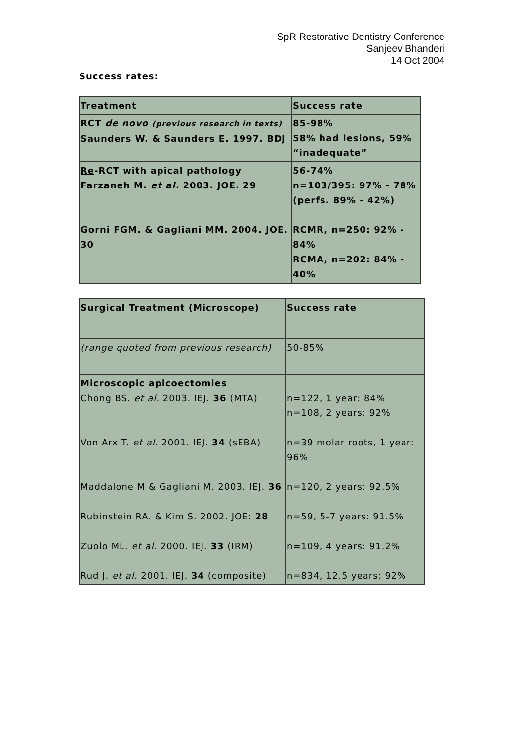SpR Restorative Dentistry Conference
Sanjeev Bhanderi
14 Oct 2004
Success rates:
| Treatment | Success rate |
| --- | --- |
| RCT de novo (previous research in texts) Saunders W. & Saunders E. 1997. BDJ | 85-98% 58% had lesions, 59% “inadequate” |
| Re -RCT with apical pathology Farzaneh M. et al. 2003. JOE. 29 Gorni FGM. & Gagliani MM. 2004. JOE. 30 | 56-74% n=103/395: 97% - 78% (perfs. 89% - 42%) RCMR, n=250: 92% - 84% RCMA, n=202: 84% - 40% |
| Surgical Treatment (Microscope) | Success rate |
| --- | --- |
| (range quoted from previous research) | 50-85% |
| Microscopic apicoectomies Chong BS. et al. 2003. IEJ. 36 (MTA) Von Arx T. et al. 2001. IEJ. 34 (sEBA) Maddalone M & Gagliani M. 2003. IEJ. 36 Rubinstein RA. & Kim S. 2002. JOE: 28 Zuolo ML. et al. 2000. IEJ. 33 (IRM) Rud J. et al. 2001. IEJ. 34 (composite) | n=122, 1 year: 84% n=108, 2 years: 92% n=39 molar roots, 1 year: 96% n=120, 2 years: 92.5% n=59, 5-7 years: 91.5% n=109, 4 years: 91.2% n=834, 12.5 years: 92% |